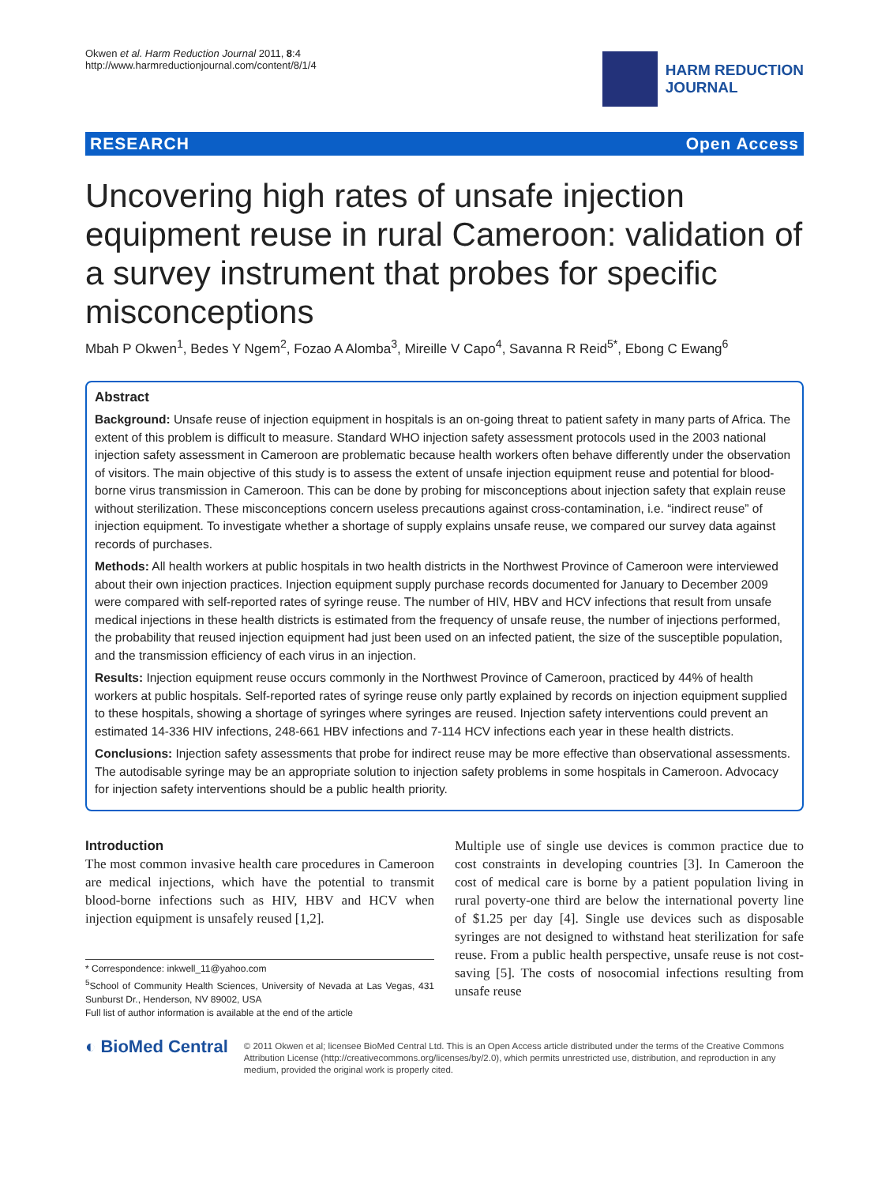Okwen et al. Harm Reduction Journal 2011, 8:4
http://www.harmreductionjournal.com/content/8/1/4
HARM REDUCTION
JOURNAL
RESEARCH Open Access
Uncovering high rates of unsafe injection equipment reuse in rural Cameroon: validation of a survey instrument that probes for specific misconceptions
Mbah P Okwen<sup>1</sup>, Bedes Y Ngem<sup>2</sup>, Fozao A Alomba<sup>3</sup>, Mireille V Capo<sup>4</sup>, Savanna R Reid<sup>5*</sup>, Ebong C Ewang<sup>6</sup>
Abstract
Background: Unsafe reuse of injection equipment in hospitals is an on-going threat to patient safety in many parts of Africa. The extent of this problem is difficult to measure. Standard WHO injection safety assessment protocols used in the 2003 national injection safety assessment in Cameroon are problematic because health workers often behave differently under the observation of visitors. The main objective of this study is to assess the extent of unsafe injection equipment reuse and potential for blood-borne virus transmission in Cameroon. This can be done by probing for misconceptions about injection safety that explain reuse without sterilization. These misconceptions concern useless precautions against cross-contamination, i.e. “indirect reuse” of injection equipment. To investigate whether a shortage of supply explains unsafe reuse, we compared our survey data against records of purchases.
Methods: All health workers at public hospitals in two health districts in the Northwest Province of Cameroon were interviewed about their own injection practices. Injection equipment supply purchase records documented for January to December 2009 were compared with self-reported rates of syringe reuse. The number of HIV, HBV and HCV infections that result from unsafe medical injections in these health districts is estimated from the frequency of unsafe reuse, the number of injections performed, the probability that reused injection equipment had just been used on an infected patient, the size of the susceptible population, and the transmission efficiency of each virus in an injection.
Results: Injection equipment reuse occurs commonly in the Northwest Province of Cameroon, practiced by 44% of health workers at public hospitals. Self-reported rates of syringe reuse only partly explained by records on injection equipment supplied to these hospitals, showing a shortage of syringes where syringes are reused. Injection safety interventions could prevent an estimated 14-336 HIV infections, 248-661 HBV infections and 7-114 HCV infections each year in these health districts.
Conclusions: Injection safety assessments that probe for indirect reuse may be more effective than observational assessments. The autodisable syringe may be an appropriate solution to injection safety problems in some hospitals in Cameroon. Advocacy for injection safety interventions should be a public health priority.
Introduction
The most common invasive health care procedures in Cameroon are medical injections, which have the potential to transmit blood-borne infections such as HIV, HBV and HCV when injection equipment is unsafely reused [1,2].
* Correspondence: inkwell_11@yahoo.com
<sup>5</sup> School of Community Health Sciences, University of Nevada at Las Vegas, 431 Sunburst Dr., Henderson, NV 89002, USA
Full list of author information is available at the end of the article
Multiple use of single use devices is common practice due to cost constraints in developing countries [3]. In Cameroon the cost of medical care is borne by a patient population living in rural poverty-one third are below the international poverty line of $1.25 per day [4]. Single use devices such as disposable syringes are not designed to withstand heat sterilization for safe reuse. From a public health perspective, unsafe reuse is not cost-saving [5]. The costs of nosocomial infections resulting from unsafe reuse
◐ BioMed Central
© 2011 Okwen et al; licensee BioMed Central Ltd. This is an Open Access article distributed under the terms of the Creative Commons Attribution License (http://creativecommons.org/licenses/by/2.0), which permits unrestricted use, distribution, and reproduction in any medium, provided the original work is properly cited.